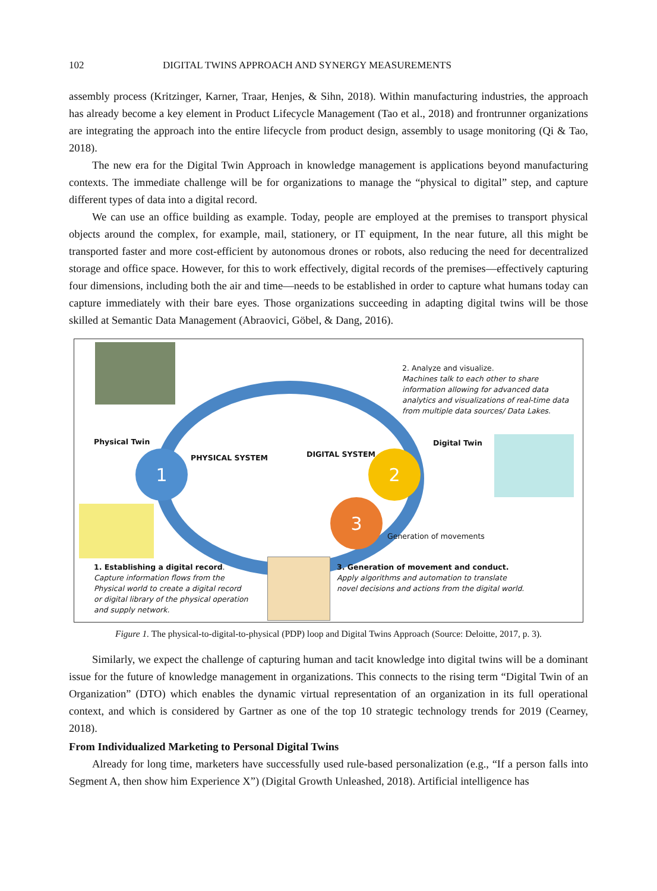102 DIGITAL TWINS APPROACH AND SYNERGY MEASUREMENTS
assembly process (Kritzinger, Karner, Traar, Henjes, & Sihn, 2018). Within manufacturing industries, the approach has already become a key element in Product Lifecycle Management (Tao et al., 2018) and frontrunner organizations are integrating the approach into the entire lifecycle from product design, assembly to usage monitoring (Qi & Tao, 2018).
The new era for the Digital Twin Approach in knowledge management is applications beyond manufacturing contexts. The immediate challenge will be for organizations to manage the “physical to digital” step, and capture different types of data into a digital record.
We can use an office building as example. Today, people are employed at the premises to transport physical objects around the complex, for example, mail, stationery, or IT equipment, In the near future, all this might be transported faster and more cost-efficient by autonomous drones or robots, also reducing the need for decentralized storage and office space. However, for this to work effectively, digital records of the premises—effectively capturing four dimensions, including both the air and time—needs to be established in order to capture what humans today can capture immediately with their bare eyes. Those organizations succeeding in adapting digital twins will be those skilled at Semantic Data Management (Abraovici, Göbel, & Dang, 2016).
2. Analyze and visualize.
Machines talk to each other to share information allowing for advanced data analytics and visualizations of real-time data from multiple data sources/ Data Lakes.
Physical Twin
PHYSICAL SYSTEM DIGITAL SYSTEM
Digital Twin
1 2
3
Generation of movements
1. Establishing a digital record.
Capture information flows from the Physical world to create a digital record or digital library of the physical operation and supply network.
3. Generation of movement and conduct.
Apply algorithms and automation to translate novel decisions and actions from the digital world.
Figure 1. The physical-to-digital-to-physical (PDP) loop and Digital Twins Approach (Source: Deloitte, 2017, p. 3).
Similarly, we expect the challenge of capturing human and tacit knowledge into digital twins will be a dominant issue for the future of knowledge management in organizations. This connects to the rising term “Digital Twin of an Organization” (DTO) which enables the dynamic virtual representation of an organization in its full operational context, and which is considered by Gartner as one of the top 10 strategic technology trends for 2019 (Cearney, 2018).
From Individualized Marketing to Personal Digital Twins
Already for long time, marketers have successfully used rule-based personalization (e.g., “If a person falls into Segment A, then show him Experience X”) (Digital Growth Unleashed, 2018). Artificial intelligence has